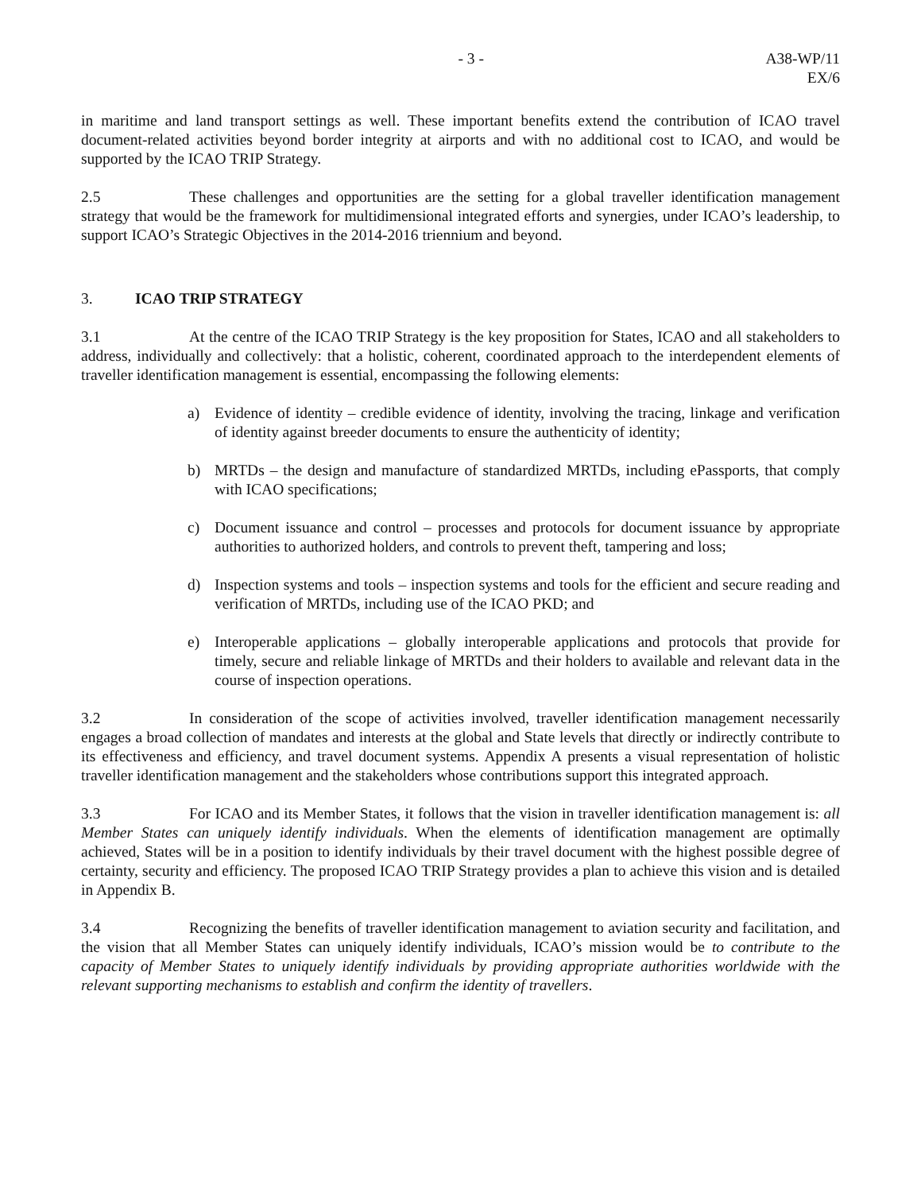- 3 - A38-WP/11
EX/6
in maritime and land transport settings as well. These important benefits extend the contribution of ICAO travel document-related activities beyond border integrity at airports and with no additional cost to ICAO, and would be supported by the ICAO TRIP Strategy.
2.5 These challenges and opportunities are the setting for a global traveller identification management strategy that would be the framework for multidimensional integrated efforts and synergies, under ICAO’s leadership, to support ICAO’s Strategic Objectives in the 2014-2016 triennium and beyond.
3. ICAO TRIP STRATEGY
3.1 At the centre of the ICAO TRIP Strategy is the key proposition for States, ICAO and all stakeholders to address, individually and collectively: that a holistic, coherent, coordinated approach to the interdependent elements of traveller identification management is essential, encompassing the following elements:
a) Evidence of identity – credible evidence of identity, involving the tracing, linkage and verification of identity against breeder documents to ensure the authenticity of identity;
b) MRTDs – the design and manufacture of standardized MRTDs, including ePassports, that comply with ICAO specifications;
c) Document issuance and control – processes and protocols for document issuance by appropriate authorities to authorized holders, and controls to prevent theft, tampering and loss;
d) Inspection systems and tools – inspection systems and tools for the efficient and secure reading and verification of MRTDs, including use of the ICAO PKD; and
e) Interoperable applications – globally interoperable applications and protocols that provide for timely, secure and reliable linkage of MRTDs and their holders to available and relevant data in the course of inspection operations.
3.2 In consideration of the scope of activities involved, traveller identification management necessarily engages a broad collection of mandates and interests at the global and State levels that directly or indirectly contribute to its effectiveness and efficiency, and travel document systems. Appendix A presents a visual representation of holistic traveller identification management and the stakeholders whose contributions support this integrated approach.
3.3 For ICAO and its Member States, it follows that the vision in traveller identification management is: all Member States can uniquely identify individuals. When the elements of identification management are optimally achieved, States will be in a position to identify individuals by their travel document with the highest possible degree of certainty, security and efficiency. The proposed ICAO TRIP Strategy provides a plan to achieve this vision and is detailed in Appendix B.
3.4 Recognizing the benefits of traveller identification management to aviation security and facilitation, and the vision that all Member States can uniquely identify individuals, ICAO’s mission would be to contribute to the capacity of Member States to uniquely identify individuals by providing appropriate authorities worldwide with the relevant supporting mechanisms to establish and confirm the identity of travellers.